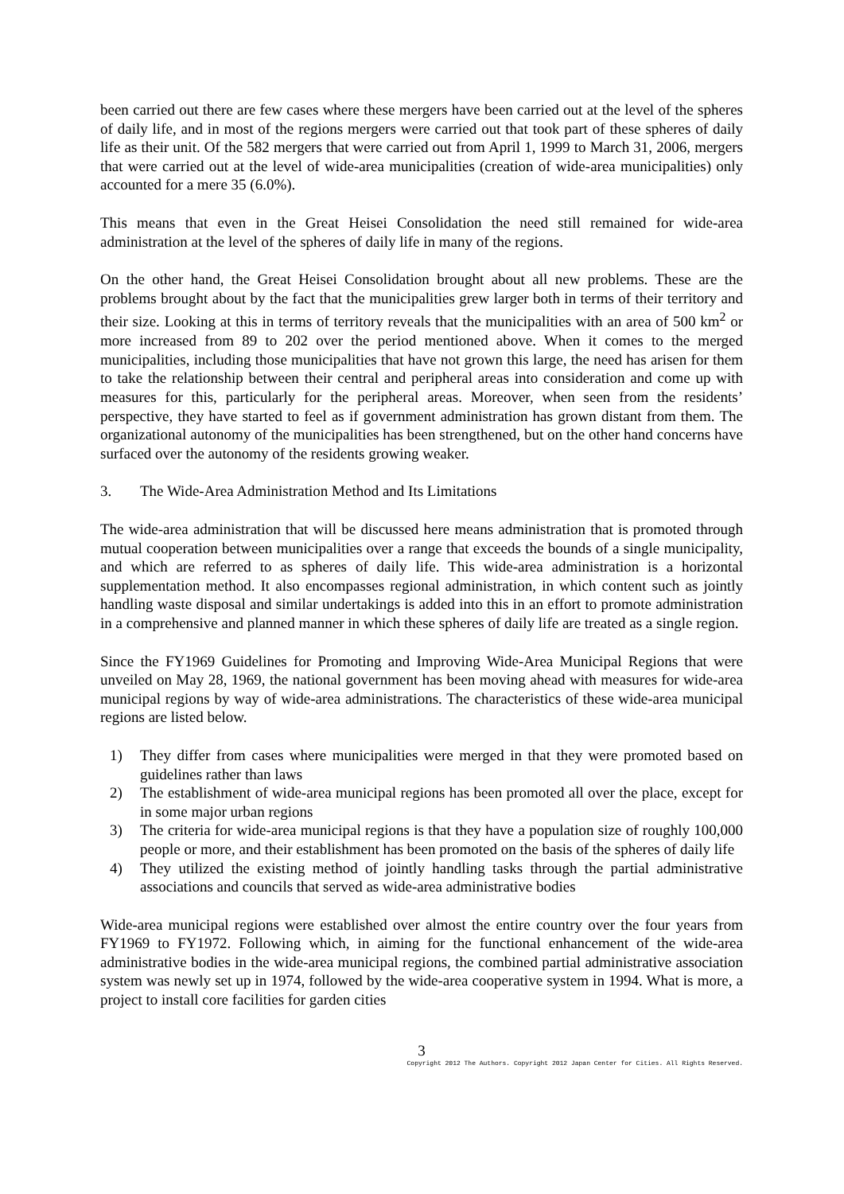been carried out there are few cases where these mergers have been carried out at the level of the spheres of daily life, and in most of the regions mergers were carried out that took part of these spheres of daily life as their unit. Of the 582 mergers that were carried out from April 1, 1999 to March 31, 2006, mergers that were carried out at the level of wide-area municipalities (creation of wide-area municipalities) only accounted for a mere 35 (6.0%).
This means that even in the Great Heisei Consolidation the need still remained for wide-area administration at the level of the spheres of daily life in many of the regions.
On the other hand, the Great Heisei Consolidation brought about all new problems. These are the problems brought about by the fact that the municipalities grew larger both in terms of their territory and their size. Looking at this in terms of territory reveals that the municipalities with an area of 500 km<sup>2</sup> or more increased from 89 to 202 over the period mentioned above. When it comes to the merged municipalities, including those municipalities that have not grown this large, the need has arisen for them to take the relationship between their central and peripheral areas into consideration and come up with measures for this, particularly for the peripheral areas. Moreover, when seen from the residents’ perspective, they have started to feel as if government administration has grown distant from them. The organizational autonomy of the municipalities has been strengthened, but on the other hand concerns have surfaced over the autonomy of the residents growing weaker.
3. The Wide-Area Administration Method and Its Limitations
The wide-area administration that will be discussed here means administration that is promoted through mutual cooperation between municipalities over a range that exceeds the bounds of a single municipality, and which are referred to as spheres of daily life. This wide-area administration is a horizontal supplementation method. It also encompasses regional administration, in which content such as jointly handling waste disposal and similar undertakings is added into this in an effort to promote administration in a comprehensive and planned manner in which these spheres of daily life are treated as a single region.
Since the FY1969 Guidelines for Promoting and Improving Wide-Area Municipal Regions that were unveiled on May 28, 1969, the national government has been moving ahead with measures for wide-area municipal regions by way of wide-area administrations. The characteristics of these wide-area municipal regions are listed below.
1) They differ from cases where municipalities were merged in that they were promoted based on guidelines rather than laws
2) The establishment of wide-area municipal regions has been promoted all over the place, except for in some major urban regions
3) The criteria for wide-area municipal regions is that they have a population size of roughly 100,000 people or more, and their establishment has been promoted on the basis of the spheres of daily life
4) They utilized the existing method of jointly handling tasks through the partial administrative associations and councils that served as wide-area administrative bodies
Wide-area municipal regions were established over almost the entire country over the four years from FY1969 to FY1972. Following which, in aiming for the functional enhancement of the wide-area administrative bodies in the wide-area municipal regions, the combined partial administrative association system was newly set up in 1974, followed by the wide-area cooperative system in 1994. What is more, a project to install core facilities for garden cities
3
Copyright 2012 The Authors. Copyright 2012 Japan Center for Cities. All Rights Reserved.